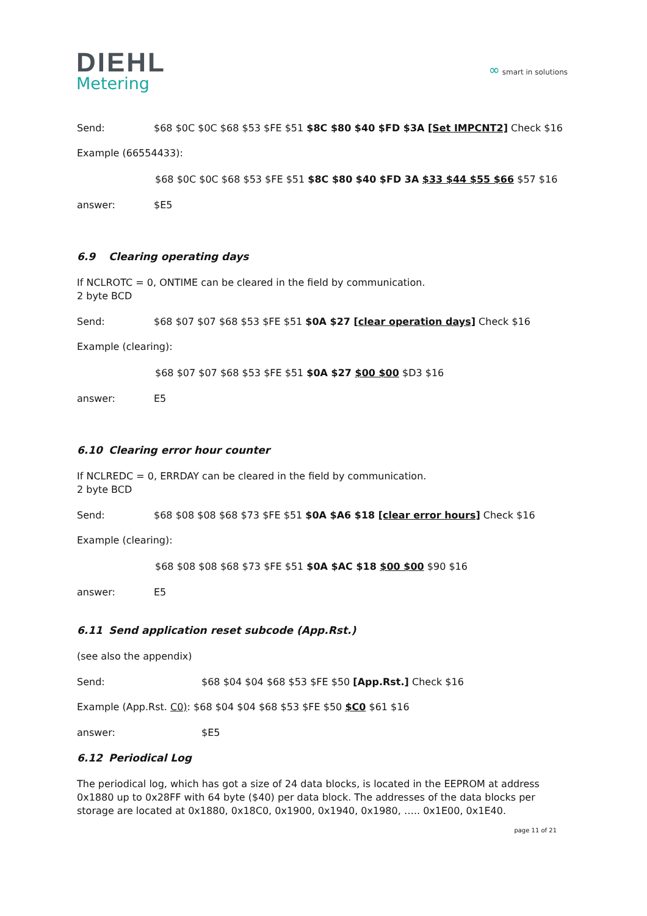DIEHL
Metering
∞ smart in solutions
Send: $68 $0C $0C $68 $53 $FE $51 $8C $80 $40 $FD $3A [Set IMPCNT2] Check $16
Example (66554433):
$68 $0C $0C $68 $53 $FE $51 $8C $80 $40 $FD 3A $33 $44 $55 $66 $57 $16
answer: $E5
6.9 Clearing operating days
If NCLROTC = 0, ONTIME can be cleared in the field by communication.
2 byte BCD
Send: $68 $07 $07 $68 $53 $FE $51 $0A $27 [clear operation days] Check $16
Example (clearing):
$68 $07 $07 $68 $53 $FE $51 $0A $27 $00 $00 $D3 $16
answer: E5
6.10 Clearing error hour counter
If NCLREDC = 0, ERRDAY can be cleared in the field by communication.
2 byte BCD
Send: $68 $08 $08 $68 $73 $FE $51 $0A $A6 $18 [clear error hours] Check $16
Example (clearing):
$68 $08 $08 $68 $73 $FE $51 $0A $AC $18 $00 $00 $90 $16
answer: E5
6.11 Send application reset subcode (App.Rst.)
(see also the appendix)
Send: $68 $04 $04 $68 $53 $FE $50 [App.Rst.] Check $16
Example (App.Rst. C0): $68 $04 $04 $68 $53 $FE $50 $C0 $61 $16
answer: $E5
6.12 Periodical Log
The periodical log, which has got a size of 24 data blocks, is located in the EEPROM at address 0x1880 up to 0x28FF with 64 byte ($40) per data block. The addresses of the data blocks per storage are located at 0x1880, 0x18C0, 0x1900, 0x1940, 0x1980, ….. 0x1E00, 0x1E40.
page 11 of 21